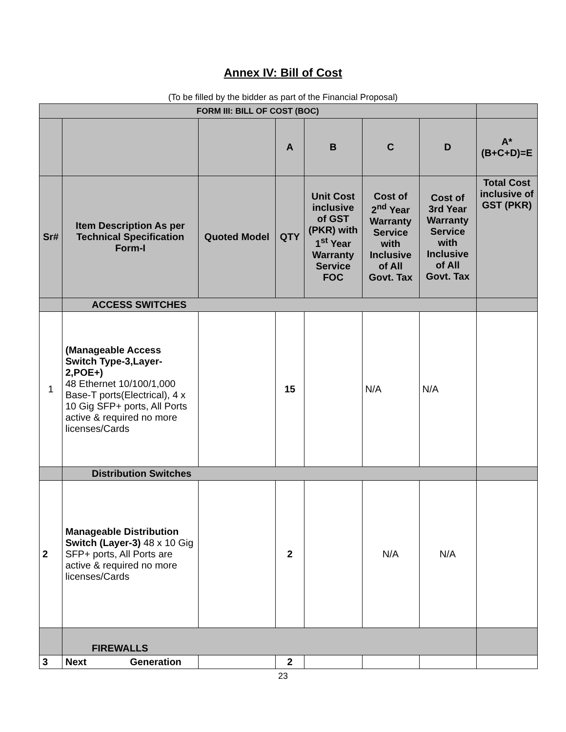Annex IV: Bill of Cost
(To be filled by the bidder as part of the Financial Proposal)
| FORM III: BILL OF COST (BOC) | | | | | | | | |
| | | | A | B | C | D | A*(B+C+D)=E | |
| Sr# | Item Description As per Technical Specification Form-I | Quoted Model | QTY | Unit Cost inclusive of GST (PKR) with 1<sup>st</sup> Year Warranty Service FOC | Cost of 2<sup>nd</sup> Year Warranty Service with Inclusive of All Govt. Tax | Cost of 3rd Year Warranty Service with Inclusive of All Govt. Tax | Total Cost inclusive of GST (PKR) | |
| | ACCESS SWITCHES | | | | | | | |
| 1 | (Manageable Access Switch Type-3,Layer-2,POE+) 48 Ethernet 10/100/1,000 Base-T ports(Electrical), 4 x 10 Gig SFP+ ports, All Ports active & required no more licenses/Cards | | 15 | | N/A | N/A | | |
| | Distribution Switches | | | | | | | |
| 2 | Manageable Distribution Switch (Layer-3) 48 x 10 Gig SFP+ ports, All Ports are active & required no more licenses/Cards | | 2 | | N/A | N/A | | |
| | FIREWALLS | | | | | | | |
| 3 | Next Generation | | 2 | | | | | |
23